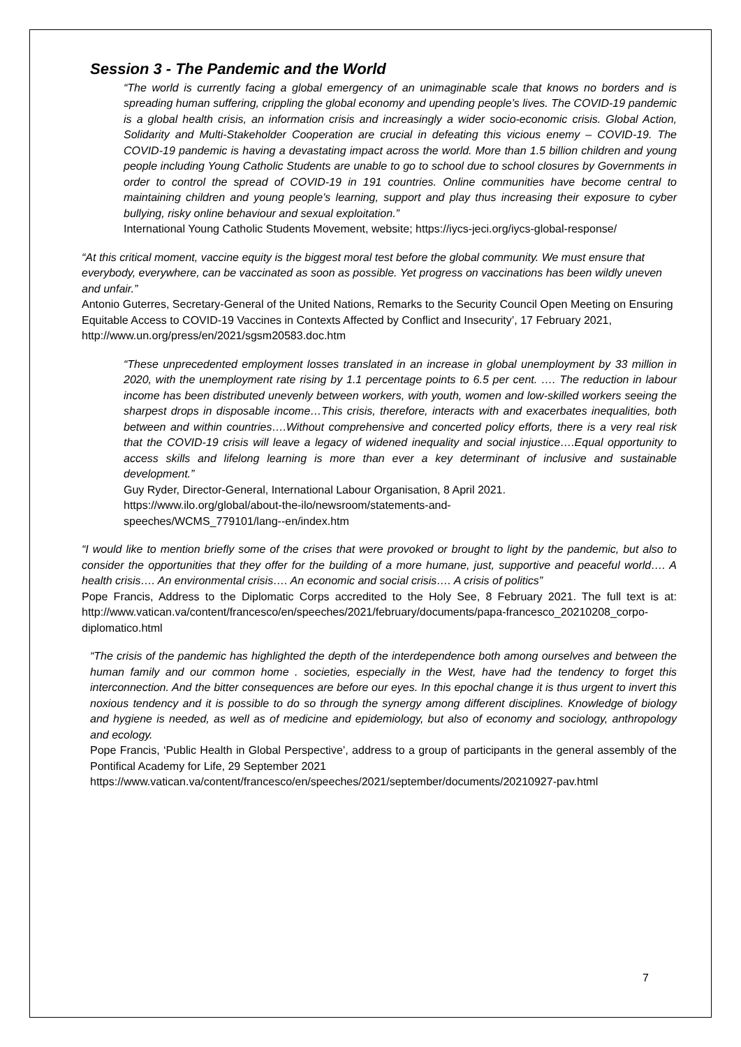Session 3 - The Pandemic and the World
“The world is currently facing a global emergency of an unimaginable scale that knows no borders and is spreading human suffering, crippling the global economy and upending people’s lives. The COVID-19 pandemic is a global health crisis, an information crisis and increasingly a wider socio-economic crisis. Global Action, Solidarity and Multi-Stakeholder Cooperation are crucial in defeating this vicious enemy – COVID-19. The COVID-19 pandemic is having a devastating impact across the world. More than 1.5 billion children and young people including Young Catholic Students are unable to go to school due to school closures by Governments in order to control the spread of COVID-19 in 191 countries. Online communities have become central to maintaining children and young people’s learning, support and play thus increasing their exposure to cyber bullying, risky online behaviour and sexual exploitation.”
International Young Catholic Students Movement, website; https://iycs-jeci.org/iycs-global-response/
“At this critical moment, vaccine equity is the biggest moral test before the global community. We must ensure that everybody, everywhere, can be vaccinated as soon as possible. Yet progress on vaccinations has been wildly uneven and unfair.”
Antonio Guterres, Secretary-General of the United Nations, Remarks to the Security Council Open Meeting on Ensuring Equitable Access to COVID-19 Vaccines in Contexts Affected by Conflict and Insecurity’, 17 February 2021, http://www.un.org/press/en/2021/sgsm20583.doc.htm
“These unprecedented employment losses translated in an increase in global unemployment by 33 million in 2020, with the unemployment rate rising by 1.1 percentage points to 6.5 per cent. …. The reduction in labour income has been distributed unevenly between workers, with youth, women and low-skilled workers seeing the sharpest drops in disposable income…This crisis, therefore, interacts with and exacerbates inequalities, both between and within countries….Without comprehensive and concerted policy efforts, there is a very real risk that the COVID-19 crisis will leave a legacy of widened inequality and social injustice….Equal opportunity to access skills and lifelong learning is more than ever a key determinant of inclusive and sustainable development.”
Guy Ryder, Director-General, International Labour Organisation, 8 April 2021.
https://www.ilo.org/global/about-the-ilo/newsroom/statements-and-
speeches/WCMS_779101/lang--en/index.htm
“I would like to mention briefly some of the crises that were provoked or brought to light by the pandemic, but also to consider the opportunities that they offer for the building of a more humane, just, supportive and peaceful world…. A health crisis…. An environmental crisis…. An economic and social crisis…. A crisis of politics”
Pope Francis, Address to the Diplomatic Corps accredited to the Holy See, 8 February 2021. The full text is at: http://www.vatican.va/content/francesco/en/speeches/2021/february/documents/papa-francesco_20210208_corpo-diplomatico.html
“The crisis of the pandemic has highlighted the depth of the interdependence both among ourselves and between the human family and our common home . societies, especially in the West, have had the tendency to forget this interconnection. And the bitter consequences are before our eyes. In this epochal change it is thus urgent to invert this noxious tendency and it is possible to do so through the synergy among different disciplines. Knowledge of biology and hygiene is needed, as well as of medicine and epidemiology, but also of economy and sociology, anthropology and ecology.
Pope Francis, ‘Public Health in Global Perspective’, address to a group of participants in the general assembly of the Pontifical Academy for Life, 29 September 2021
https://www.vatican.va/content/francesco/en/speeches/2021/september/documents/20210927-pav.html
7